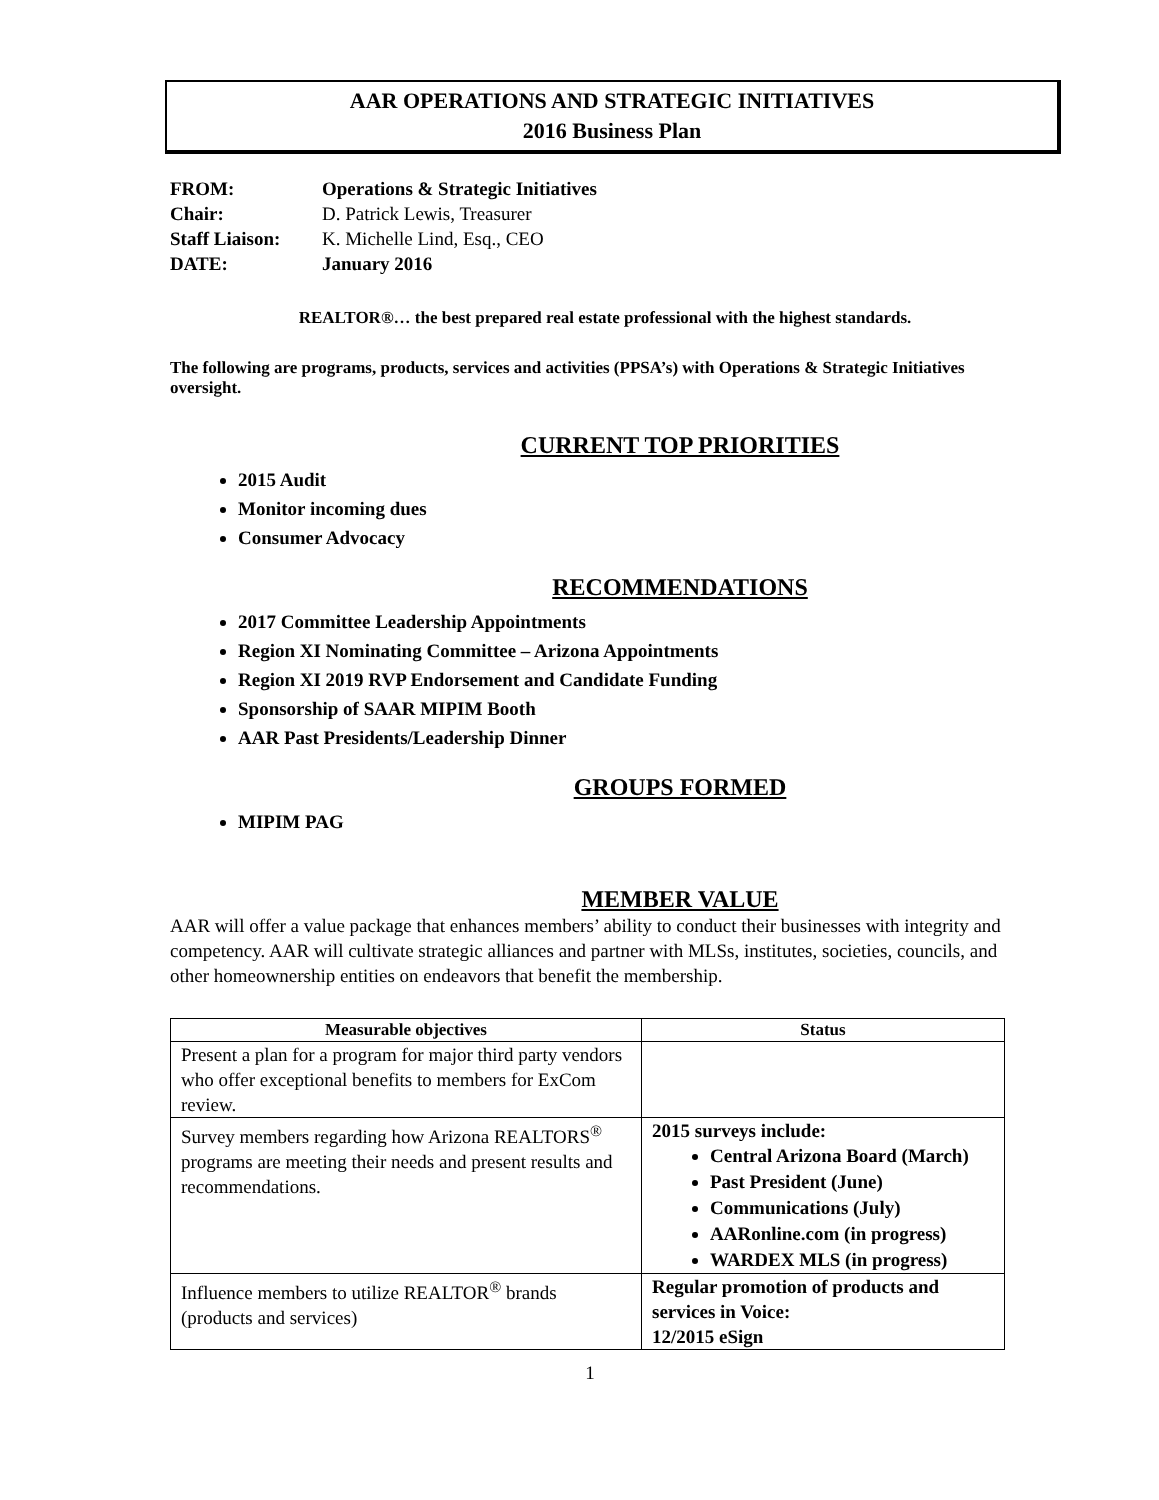AAR OPERATIONS AND STRATEGIC INITIATIVES
2016 Business Plan
| FROM: | Operations & Strategic Initiatives |
| Chair: | D. Patrick Lewis, Treasurer |
| Staff Liaison: | K. Michelle Lind, Esq., CEO |
| DATE: | January 2016 |
REALTOR®… the best prepared real estate professional with the highest standards.
The following are programs, products, services and activities (PPSA’s) with Operations & Strategic Initiatives oversight.
CURRENT TOP PRIORITIES
2015 Audit
Monitor incoming dues
Consumer Advocacy
RECOMMENDATIONS
2017 Committee Leadership Appointments
Region XI Nominating Committee – Arizona Appointments
Region XI 2019 RVP Endorsement and Candidate Funding
Sponsorship of SAAR MIPIM Booth
AAR Past Presidents/Leadership Dinner
GROUPS FORMED
MIPIM PAG
MEMBER VALUE
AAR will offer a value package that enhances members’ ability to conduct their businesses with integrity and competency. AAR will cultivate strategic alliances and partner with MLSs, institutes, societies, councils, and other homeownership entities on endeavors that benefit the membership.
| Measurable objectives | Status |
| --- | --- |
| Present a plan for a program for major third party vendors who offer exceptional benefits to members for ExCom review. | |
| Survey members regarding how Arizona REALTORS<sup>®</sup> programs are meeting their needs and present results and recommendations. | 2015 surveys include: Central Arizona Board (March) Past President (June) Communications (July) AARonline.com (in progress) WARDEX MLS (in progress) |
| Influence members to utilize REALTOR<sup>®</sup> brands (products and services) | Regular promotion of products and services in Voice: 12/2015 eSign |
1